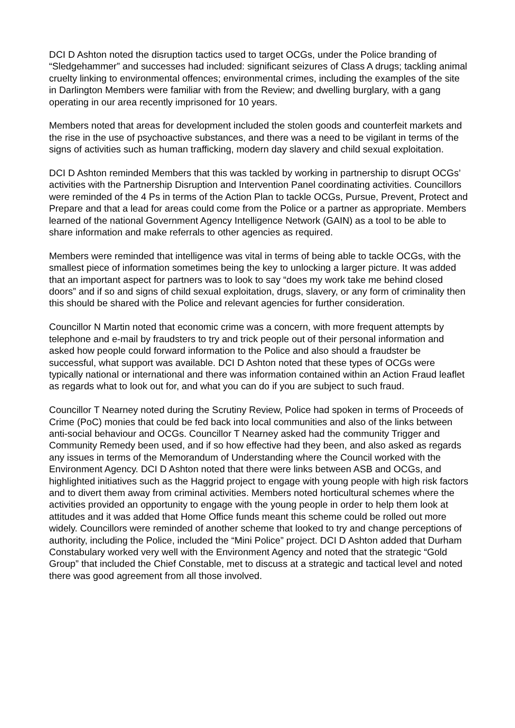DCI D Ashton noted the disruption tactics used to target OCGs, under the Police branding of “Sledgehammer” and successes had included: significant seizures of Class A drugs; tackling animal cruelty linking to environmental offences; environmental crimes, including the examples of the site in Darlington Members were familiar with from the Review; and dwelling burglary, with a gang operating in our area recently imprisoned for 10 years.
Members noted that areas for development included the stolen goods and counterfeit markets and the rise in the use of psychoactive substances, and there was a need to be vigilant in terms of the signs of activities such as human trafficking, modern day slavery and child sexual exploitation.
DCI D Ashton reminded Members that this was tackled by working in partnership to disrupt OCGs’ activities with the Partnership Disruption and Intervention Panel coordinating activities. Councillors were reminded of the 4 Ps in terms of the Action Plan to tackle OCGs, Pursue, Prevent, Protect and Prepare and that a lead for areas could come from the Police or a partner as appropriate. Members learned of the national Government Agency Intelligence Network (GAIN) as a tool to be able to share information and make referrals to other agencies as required.
Members were reminded that intelligence was vital in terms of being able to tackle OCGs, with the smallest piece of information sometimes being the key to unlocking a larger picture. It was added that an important aspect for partners was to look to say “does my work take me behind closed doors” and if so and signs of child sexual exploitation, drugs, slavery, or any form of criminality then this should be shared with the Police and relevant agencies for further consideration.
Councillor N Martin noted that economic crime was a concern, with more frequent attempts by telephone and e-mail by fraudsters to try and trick people out of their personal information and asked how people could forward information to the Police and also should a fraudster be successful, what support was available. DCI D Ashton noted that these types of OCGs were typically national or international and there was information contained within an Action Fraud leaflet as regards what to look out for, and what you can do if you are subject to such fraud.
Councillor T Nearney noted during the Scrutiny Review, Police had spoken in terms of Proceeds of Crime (PoC) monies that could be fed back into local communities and also of the links between anti-social behaviour and OCGs. Councillor T Nearney asked had the community Trigger and Community Remedy been used, and if so how effective had they been, and also asked as regards any issues in terms of the Memorandum of Understanding where the Council worked with the Environment Agency. DCI D Ashton noted that there were links between ASB and OCGs, and highlighted initiatives such as the Haggrid project to engage with young people with high risk factors and to divert them away from criminal activities. Members noted horticultural schemes where the activities provided an opportunity to engage with the young people in order to help them look at attitudes and it was added that Home Office funds meant this scheme could be rolled out more widely. Councillors were reminded of another scheme that looked to try and change perceptions of authority, including the Police, included the “Mini Police” project. DCI D Ashton added that Durham Constabulary worked very well with the Environment Agency and noted that the strategic “Gold Group” that included the Chief Constable, met to discuss at a strategic and tactical level and noted there was good agreement from all those involved.